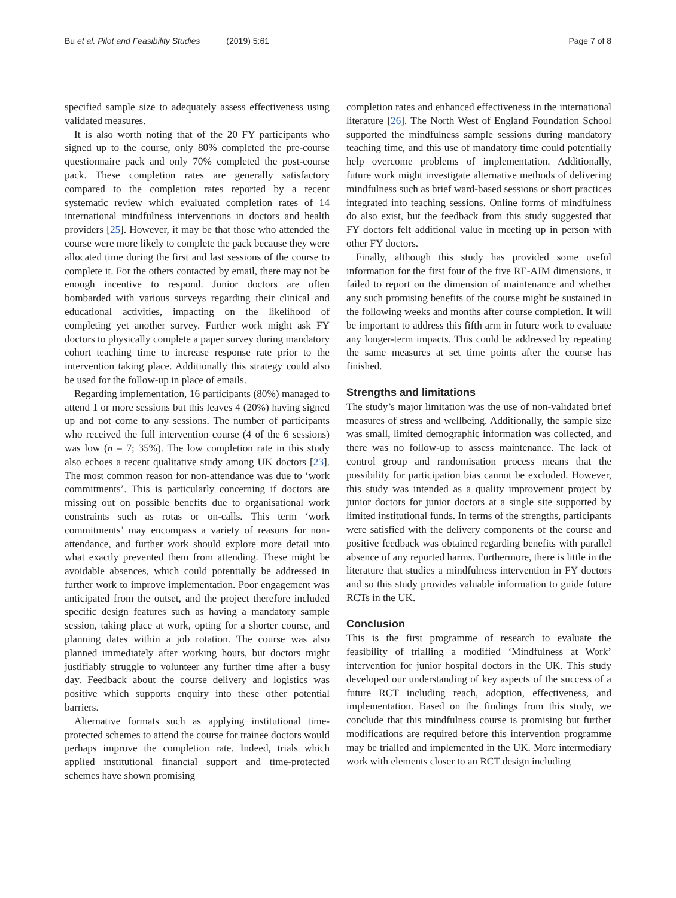Bu et al. Pilot and Feasibility Studies (2019) 5:61
Page 7 of 8
specified sample size to adequately assess effectiveness using validated measures.
It is also worth noting that of the 20 FY participants who signed up to the course, only 80% completed the pre-course questionnaire pack and only 70% completed the post-course pack. These completion rates are generally satisfactory compared to the completion rates reported by a recent systematic review which evaluated completion rates of 14 international mindfulness interventions in doctors and health providers [25]. However, it may be that those who attended the course were more likely to complete the pack because they were allocated time during the first and last sessions of the course to complete it. For the others contacted by email, there may not be enough incentive to respond. Junior doctors are often bombarded with various surveys regarding their clinical and educational activities, impacting on the likelihood of completing yet another survey. Further work might ask FY doctors to physically complete a paper survey during mandatory cohort teaching time to increase response rate prior to the intervention taking place. Additionally this strategy could also be used for the follow-up in place of emails.
Regarding implementation, 16 participants (80%) managed to attend 1 or more sessions but this leaves 4 (20%) having signed up and not come to any sessions. The number of participants who received the full intervention course (4 of the 6 sessions) was low (n = 7; 35%). The low completion rate in this study also echoes a recent qualitative study among UK doctors [23]. The most common reason for non-attendance was due to ‘work commitments’. This is particularly concerning if doctors are missing out on possible benefits due to organisational work constraints such as rotas or on-calls. This term ‘work commitments’ may encompass a variety of reasons for non-attendance, and further work should explore more detail into what exactly prevented them from attending. These might be avoidable absences, which could potentially be addressed in further work to improve implementation. Poor engagement was anticipated from the outset, and the project therefore included specific design features such as having a mandatory sample session, taking place at work, opting for a shorter course, and planning dates within a job rotation. The course was also planned immediately after working hours, but doctors might justifiably struggle to volunteer any further time after a busy day. Feedback about the course delivery and logistics was positive which supports enquiry into these other potential barriers.
Alternative formats such as applying institutional time-protected schemes to attend the course for trainee doctors would perhaps improve the completion rate. Indeed, trials which applied institutional financial support and time-protected schemes have shown promising
completion rates and enhanced effectiveness in the international literature [26]. The North West of England Foundation School supported the mindfulness sample sessions during mandatory teaching time, and this use of mandatory time could potentially help overcome problems of implementation. Additionally, future work might investigate alternative methods of delivering mindfulness such as brief ward-based sessions or short practices integrated into teaching sessions. Online forms of mindfulness do also exist, but the feedback from this study suggested that FY doctors felt additional value in meeting up in person with other FY doctors.
Finally, although this study has provided some useful information for the first four of the five RE-AIM dimensions, it failed to report on the dimension of maintenance and whether any such promising benefits of the course might be sustained in the following weeks and months after course completion. It will be important to address this fifth arm in future work to evaluate any longer-term impacts. This could be addressed by repeating the same measures at set time points after the course has finished.
Strengths and limitations
The study’s major limitation was the use of non-validated brief measures of stress and wellbeing. Additionally, the sample size was small, limited demographic information was collected, and there was no follow-up to assess maintenance. The lack of control group and randomisation process means that the possibility for participation bias cannot be excluded. However, this study was intended as a quality improvement project by junior doctors for junior doctors at a single site supported by limited institutional funds. In terms of the strengths, participants were satisfied with the delivery components of the course and positive feedback was obtained regarding benefits with parallel absence of any reported harms. Furthermore, there is little in the literature that studies a mindfulness intervention in FY doctors and so this study provides valuable information to guide future RCTs in the UK.
Conclusion
This is the first programme of research to evaluate the feasibility of trialling a modified ‘Mindfulness at Work’ intervention for junior hospital doctors in the UK. This study developed our understanding of key aspects of the success of a future RCT including reach, adoption, effectiveness, and implementation. Based on the findings from this study, we conclude that this mindfulness course is promising but further modifications are required before this intervention programme may be trialled and implemented in the UK. More intermediary work with elements closer to an RCT design including